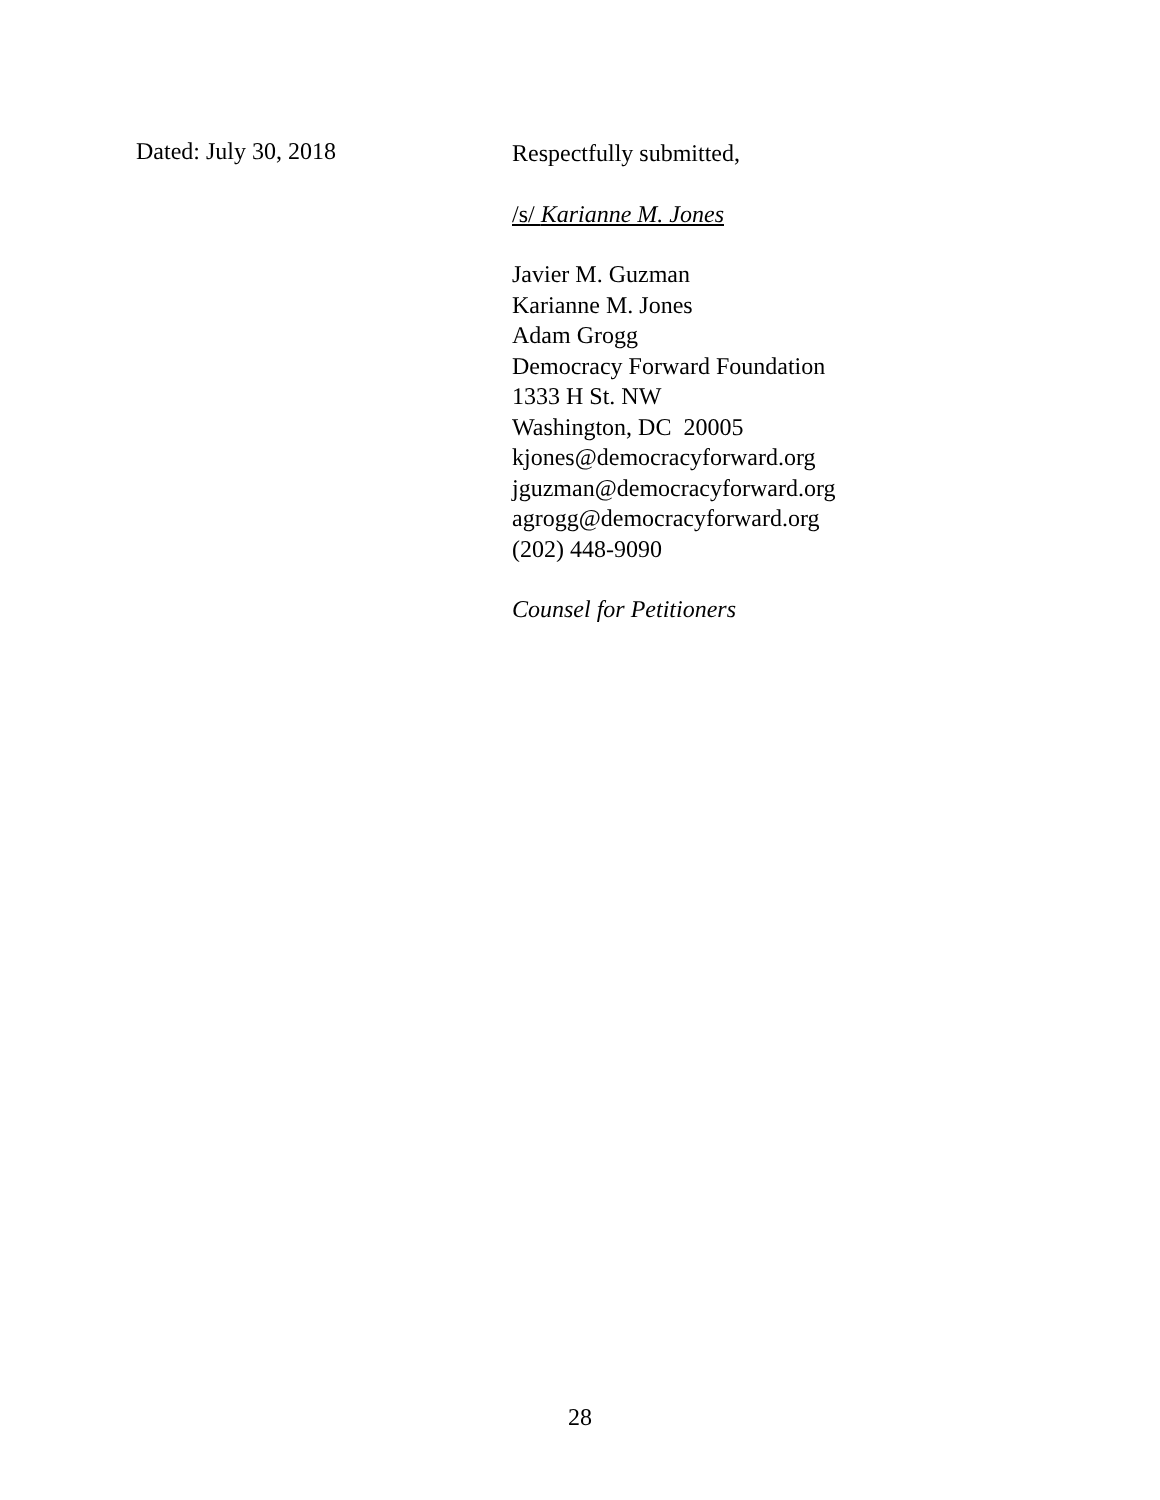Dated: July 30, 2018
Respectfully submitted,
/s/ Karianne M. Jones
Javier M. Guzman
Karianne M. Jones
Adam Grogg
Democracy Forward Foundation
1333 H St. NW
Washington, DC 20005
kjones@democracyforward.org
jguzman@democracyforward.org
agrogg@democracyforward.org
(202) 448-9090
Counsel for Petitioners
28